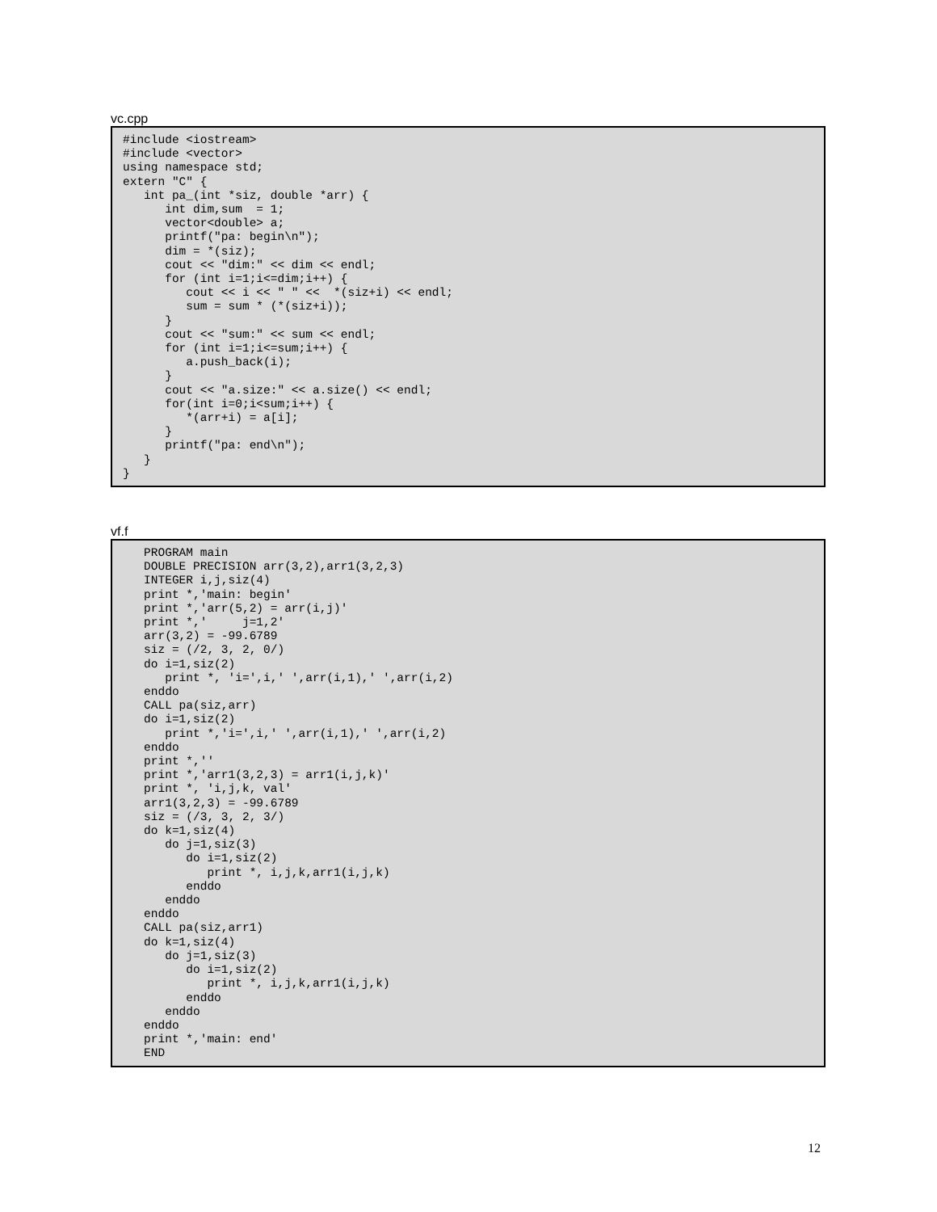vc.cpp
#include <iostream>
#include <vector>
using namespace std;
extern "C" {
   int pa_(int *siz, double *arr) {
      int dim,sum  = 1;
      vector<double> a;
      printf("pa: begin\n");
      dim = *(siz);
      cout << "dim:" << dim << endl;
      for (int i=1;i<=dim;i++) {
         cout << i << " " <<  *(siz+i) << endl;
         sum = sum * (*(siz+i));
      }
      cout << "sum:" << sum << endl;
      for (int i=1;i<=sum;i++) {
         a.push_back(i);
      }
      cout << "a.size:" << a.size() << endl;
      for(int i=0;i<sum;i++) {
         *(arr+i) = a[i];
      }
      printf("pa: end\n");
   }
}
vf.f
   PROGRAM main
   DOUBLE PRECISION arr(3,2),arr1(3,2,3)
   INTEGER i,j,siz(4)
   print *,'main: begin'
   print *,'arr(5,2) = arr(i,j)'
   print *,'     j=1,2'
   arr(3,2) = -99.6789
   siz = (/2, 3, 2, 0/)
   do i=1,siz(2)
      print *, 'i=',i,' ',arr(i,1),' ',arr(i,2)
   enddo
   CALL pa(siz,arr)
   do i=1,siz(2)
      print *,'i=',i,' ',arr(i,1),' ',arr(i,2)
   enddo
   print *,''
   print *,'arr1(3,2,3) = arr1(i,j,k)'
   print *, 'i,j,k, val'
   arr1(3,2,3) = -99.6789
   siz = (/3, 3, 2, 3/)
   do k=1,siz(4)
      do j=1,siz(3)
         do i=1,siz(2)
            print *, i,j,k,arr1(i,j,k)
         enddo
      enddo
   enddo
   CALL pa(siz,arr1)
   do k=1,siz(4)
      do j=1,siz(3)
         do i=1,siz(2)
            print *, i,j,k,arr1(i,j,k)
         enddo
      enddo
   enddo
   print *,'main: end'
   END
12